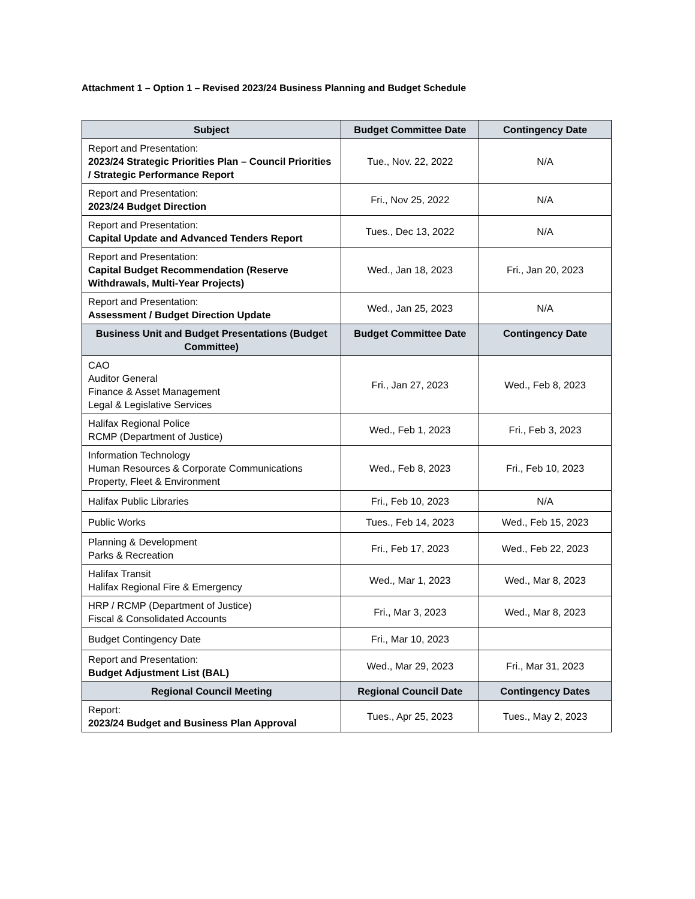Attachment 1 – Option 1 – Revised 2023/24 Business Planning and Budget Schedule
| Subject | Budget Committee Date | Contingency Date |
| --- | --- | --- |
| Report and Presentation: 2023/24 Strategic Priorities Plan – Council Priorities / Strategic Performance Report | Tue., Nov. 22, 2022 | N/A |
| Report and Presentation: 2023/24 Budget Direction | Fri., Nov 25, 2022 | N/A |
| Report and Presentation: Capital Update and Advanced Tenders Report | Tues., Dec 13, 2022 | N/A |
| Report and Presentation: Capital Budget Recommendation (Reserve Withdrawals, Multi-Year Projects) | Wed., Jan 18, 2023 | Fri., Jan 20, 2023 |
| Report and Presentation: Assessment / Budget Direction Update | Wed., Jan 25, 2023 | N/A |
| Business Unit and Budget Presentations (Budget Committee) | Budget Committee Date | Contingency Date |
| CAO Auditor General Finance & Asset Management Legal & Legislative Services | Fri., Jan 27, 2023 | Wed., Feb 8, 2023 |
| Halifax Regional Police RCMP (Department of Justice) | Wed., Feb 1, 2023 | Fri., Feb 3, 2023 |
| Information Technology Human Resources & Corporate Communications Property, Fleet & Environment | Wed., Feb 8, 2023 | Fri., Feb 10, 2023 |
| Halifax Public Libraries | Fri., Feb 10, 2023 | N/A |
| Public Works | Tues., Feb 14, 2023 | Wed., Feb 15, 2023 |
| Planning & Development Parks & Recreation | Fri., Feb 17, 2023 | Wed., Feb 22, 2023 |
| Halifax Transit Halifax Regional Fire & Emergency | Wed., Mar 1, 2023 | Wed., Mar 8, 2023 |
| HRP / RCMP (Department of Justice) Fiscal & Consolidated Accounts | Fri., Mar 3, 2023 | Wed., Mar 8, 2023 |
| Budget Contingency Date | Fri., Mar 10, 2023 | |
| Report and Presentation: Budget Adjustment List (BAL) | Wed., Mar 29, 2023 | Fri., Mar 31, 2023 |
| Regional Council Meeting | Regional Council Date | Contingency Dates |
| Report: 2023/24 Budget and Business Plan Approval | Tues., Apr 25, 2023 | Tues., May 2, 2023 |